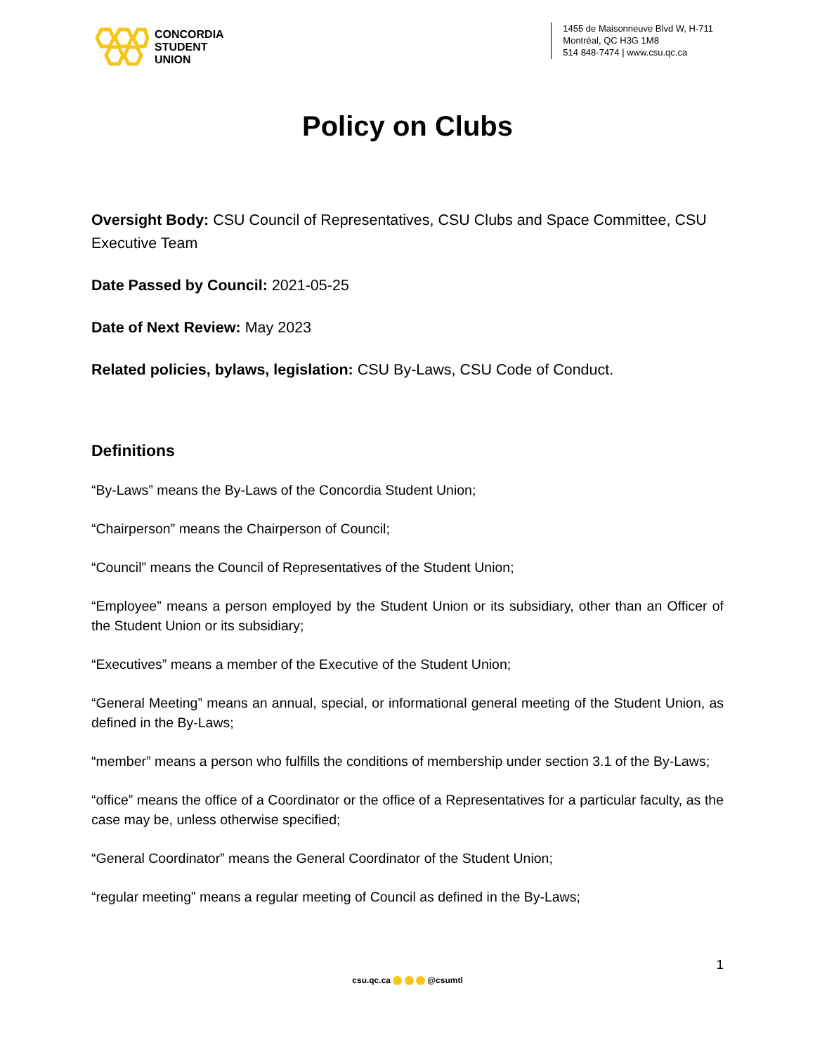CONCORDIA
STUDENT
UNION
1455 de Maisonneuve Blvd W, H-711
Montréal, QC H3G 1M8
514 848-7474 | www.csu.qc.ca
Policy on Clubs
Oversight Body: CSU Council of Representatives, CSU Clubs and Space Committee, CSU Executive Team
Date Passed by Council: 2021-05-25
Date of Next Review: May 2023
Related policies, bylaws, legislation: CSU By-Laws, CSU Code of Conduct.
Definitions
“By-Laws” means the By-Laws of the Concordia Student Union;
“Chairperson” means the Chairperson of Council;
“Council” means the Council of Representatives of the Student Union;
“Employee” means a person employed by the Student Union or its subsidiary, other than an Officer of the Student Union or its subsidiary;
“Executives” means a member of the Executive of the Student Union;
“General Meeting” means an annual, special, or informational general meeting of the Student Union, as defined in the By-Laws;
“member” means a person who fulfills the conditions of membership under section 3.1 of the By-Laws;
“office” means the office of a Coordinator or the office of a Representatives for a particular faculty, as the case may be, unless otherwise specified;
“General Coordinator” means the General Coordinator of the Student Union;
“regular meeting” means a regular meeting of Council as defined in the By-Laws;
1
csu.qc.ca @csumtl